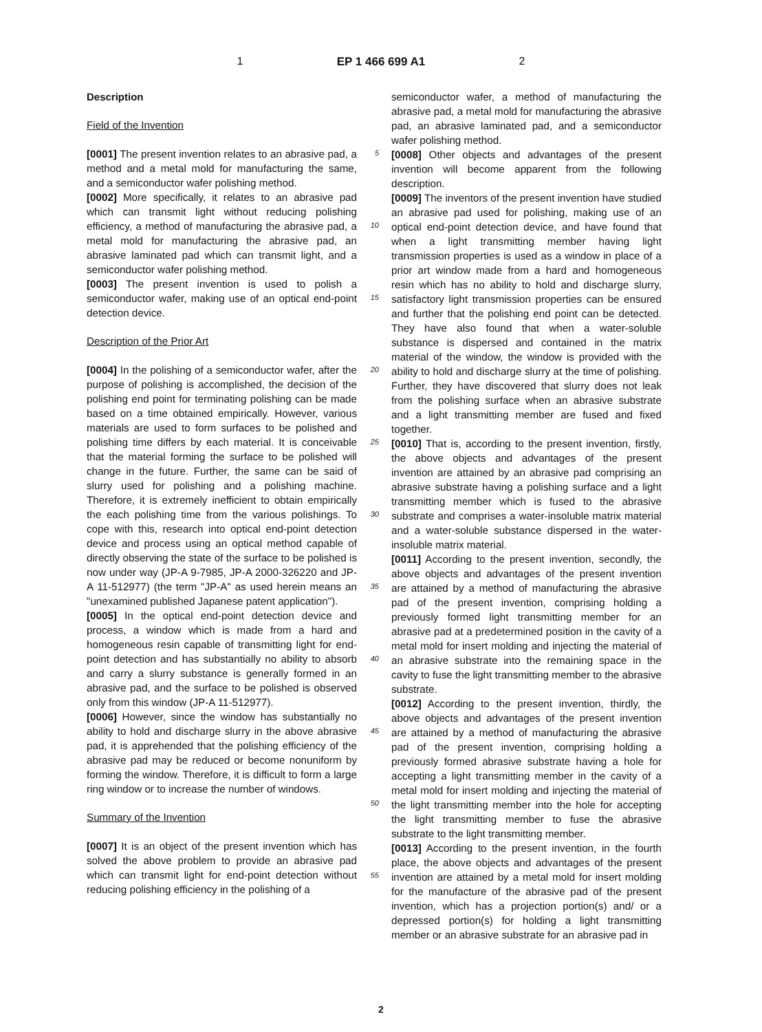1 EP 1 466 699 A1 2
Description
Field of the Invention
[0001] The present invention relates to an abrasive pad, a method and a metal mold for manufacturing the same, and a semiconductor wafer polishing method.
[0002] More specifically, it relates to an abrasive pad which can transmit light without reducing polishing efficiency, a method of manufacturing the abrasive pad, a metal mold for manufacturing the abrasive pad, an abrasive laminated pad which can transmit light, and a semiconductor wafer polishing method.
[0003] The present invention is used to polish a semiconductor wafer, making use of an optical end-point detection device.
Description of the Prior Art
[0004] In the polishing of a semiconductor wafer, after the purpose of polishing is accomplished, the decision of the polishing end point for terminating polishing can be made based on a time obtained empirically. However, various materials are used to form surfaces to be polished and polishing time differs by each material. It is conceivable that the material forming the surface to be polished will change in the future. Further, the same can be said of slurry used for polishing and a polishing machine. Therefore, it is extremely inefficient to obtain empirically the each polishing time from the various polishings. To cope with this, research into optical end-point detection device and process using an optical method capable of directly observing the state of the surface to be polished is now under way (JP-A 9-7985, JP-A 2000-326220 and JP-A 11-512977) (the term "JP-A" as used herein means an "unexamined published Japanese patent application").
[0005] In the optical end-point detection device and process, a window which is made from a hard and homogeneous resin capable of transmitting light for end-point detection and has substantially no ability to absorb and carry a slurry substance is generally formed in an abrasive pad, and the surface to be polished is observed only from this window (JP-A 11-512977).
[0006] However, since the window has substantially no ability to hold and discharge slurry in the above abrasive pad, it is apprehended that the polishing efficiency of the abrasive pad may be reduced or become nonuniform by forming the window. Therefore, it is difficult to form a large ring window or to increase the number of windows.
Summary of the Invention
[0007] It is an object of the present invention which has solved the above problem to provide an abrasive pad which can transmit light for end-point detection without reducing polishing efficiency in the polishing of a
5
10
15
20
25
30
35
40
45
50
55
semiconductor wafer, a method of manufacturing the abrasive pad, a metal mold for manufacturing the abrasive pad, an abrasive laminated pad, and a semiconductor wafer polishing method.
[0008] Other objects and advantages of the present invention will become apparent from the following description.
[0009] The inventors of the present invention have studied an abrasive pad used for polishing, making use of an optical end-point detection device, and have found that when a light transmitting member having light transmission properties is used as a window in place of a prior art window made from a hard and homogeneous resin which has no ability to hold and discharge slurry, satisfactory light transmission properties can be ensured and further that the polishing end point can be detected. They have also found that when a water-soluble substance is dispersed and contained in the matrix material of the window, the window is provided with the ability to hold and discharge slurry at the time of polishing. Further, they have discovered that slurry does not leak from the polishing surface when an abrasive substrate and a light transmitting member are fused and fixed together.
[0010] That is, according to the present invention, firstly, the above objects and advantages of the present invention are attained by an abrasive pad comprising an abrasive substrate having a polishing surface and a light transmitting member which is fused to the abrasive substrate and comprises a water-insoluble matrix material and a water-soluble substance dispersed in the water-insoluble matrix material.
[0011] According to the present invention, secondly, the above objects and advantages of the present invention are attained by a method of manufacturing the abrasive pad of the present invention, comprising holding a previously formed light transmitting member for an abrasive pad at a predetermined position in the cavity of a metal mold for insert molding and injecting the material of an abrasive substrate into the remaining space in the cavity to fuse the light transmitting member to the abrasive substrate.
[0012] According to the present invention, thirdly, the above objects and advantages of the present invention are attained by a method of manufacturing the abrasive pad of the present invention, comprising holding a previously formed abrasive substrate having a hole for accepting a light transmitting member in the cavity of a metal mold for insert molding and injecting the material of the light transmitting member into the hole for accepting the light transmitting member to fuse the abrasive substrate to the light transmitting member.
[0013] According to the present invention, in the fourth place, the above objects and advantages of the present invention are attained by a metal mold for insert molding for the manufacture of the abrasive pad of the present invention, which has a projection portion(s) and/ or a depressed portion(s) for holding a light transmitting member or an abrasive substrate for an abrasive pad in
2